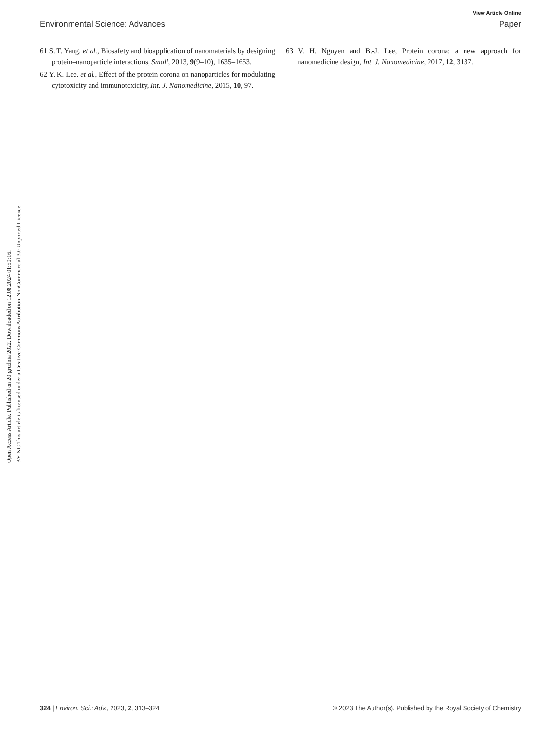View Article Online
Environmental Science: Advances Paper
Open Access Article. Published on 20 grudnia 2022. Downloaded on 12.08.2024 01:50:16.
BY-NC This article is licensed under a Creative Commons Attribution-NonCommercial 3.0 Unported Licence.
61 S. T. Yang, et al., Biosafety and bioapplication of nanomaterials by designing protein–nanoparticle interactions, Small, 2013, 9(9–10), 1635–1653.
62 Y. K. Lee, et al., Effect of the protein corona on nanoparticles for modulating cytotoxicity and immunotoxicity, Int. J. Nanomedicine, 2015, 10, 97.
63 V. H. Nguyen and B.-J. Lee, Protein corona: a new approach for nanomedicine design, Int. J. Nanomedicine, 2017, 12, 3137.
324 | Environ. Sci.: Adv., 2023, 2, 313–324 © 2023 The Author(s). Published by the Royal Society of Chemistry